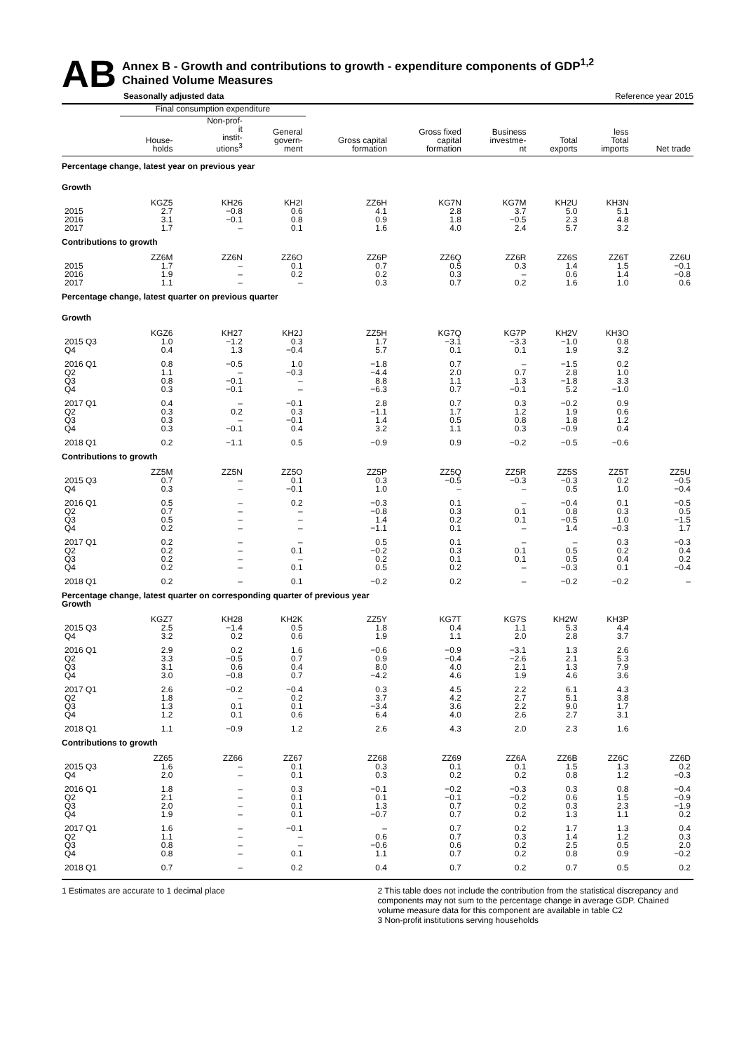AB
Annex B - Growth and contributions to growth - expenditure components of GDP<sup>1,2</sup>
Chained Volume Measures
Seasonally adjusted data Reference year 2015
| | Final consumption expenditure | | | | | | | | |
| --- | --- | --- | --- | --- | --- | --- | --- | --- | --- |
| | House- holds | Non-prof- it instit- utions<sup>3</sup> | General govern- ment | Gross capital formation | Gross fixed capital formation | Business investme- nt | Total exports | less Total imports | Net trade |
| Percentage change, latest year on previous year | | | | | | | | | |
| Growth | | | | | | | | | |
| | KGZ5 | KH26 | KH2I | ZZ6H | KG7N | KG7M | KH2U | KH3N | |
| 2015 | 2.7 | −0.8 | 0.6 | 4.1 | 2.8 | 3.7 | 5.0 | 5.1 | |
| 2016 | 3.1 | −0.1 | 0.8 | 0.9 | 1.8 | −0.5 | 2.3 | 4.8 | |
| 2017 | 1.7 | – | 0.1 | 1.6 | 4.0 | 2.4 | 5.7 | 3.2 | |
| Contributions to growth | | | | | | | | | |
| | ZZ6M | ZZ6N | ZZ6O | ZZ6P | ZZ6Q | ZZ6R | ZZ6S | ZZ6T | ZZ6U |
| 2015 | 1.7 | – | 0.1 | 0.7 | 0.5 | 0.3 | 1.4 | 1.5 | −0.1 |
| 2016 | 1.9 | – | 0.2 | 0.2 | 0.3 | – | 0.6 | 1.4 | −0.8 |
| 2017 | 1.1 | – | – | 0.3 | 0.7 | 0.2 | 1.6 | 1.0 | 0.6 |
| Percentage change, latest quarter on previous quarter | | | | | | | | | |
| Growth | | | | | | | | | |
| | KGZ6 | KH27 | KH2J | ZZ5H | KG7Q | KG7P | KH2V | KH3O | |
| 2015 Q3 | 1.0 | −1.2 | 0.3 | 1.7 | −3.1 | −3.3 | −1.0 | 0.8 | |
| Q4 | 0.4 | 1.3 | −0.4 | 5.7 | 0.1 | 0.1 | 1.9 | 3.2 | |
| 2016 Q1 | 0.8 | −0.5 | 1.0 | −1.8 | 0.7 | – | −1.5 | 0.2 | |
| Q2 | 1.1 | – | −0.3 | −4.4 | 2.0 | 0.7 | 2.8 | 1.0 | |
| Q3 | 0.8 | −0.1 | – | 8.8 | 1.1 | 1.3 | −1.8 | 3.3 | |
| Q4 | 0.3 | −0.1 | – | −6.3 | 0.7 | −0.1 | 5.2 | −1.0 | |
| 2017 Q1 | 0.4 | – | −0.1 | 2.8 | 0.7 | 0.3 | −0.2 | 0.9 | |
| Q2 | 0.3 | 0.2 | 0.3 | −1.1 | 1.7 | 1.2 | 1.9 | 0.6 | |
| Q3 | 0.3 | – | −0.1 | 1.4 | 0.5 | 0.8 | 1.8 | 1.2 | |
| Q4 | 0.3 | −0.1 | 0.4 | 3.2 | 1.1 | 0.3 | −0.9 | 0.4 | |
| 2018 Q1 | 0.2 | −1.1 | 0.5 | −0.9 | 0.9 | −0.2 | −0.5 | −0.6 | |
| Contributions to growth | | | | | | | | | |
| | ZZ5M | ZZ5N | ZZ5O | ZZ5P | ZZ5Q | ZZ5R | ZZ5S | ZZ5T | ZZ5U |
| 2015 Q3 | 0.7 | – | 0.1 | 0.3 | −0.5 | −0.3 | −0.3 | 0.2 | −0.5 |
| Q4 | 0.3 | – | −0.1 | 1.0 | – | – | 0.5 | 1.0 | −0.4 |
| 2016 Q1 | 0.5 | – | 0.2 | −0.3 | 0.1 | – | −0.4 | 0.1 | −0.5 |
| Q2 | 0.7 | – | – | −0.8 | 0.3 | 0.1 | 0.8 | 0.3 | 0.5 |
| Q3 | 0.5 | – | – | 1.4 | 0.2 | 0.1 | −0.5 | 1.0 | −1.5 |
| Q4 | 0.2 | – | – | −1.1 | 0.1 | – | 1.4 | −0.3 | 1.7 |
| 2017 Q1 | 0.2 | – | – | 0.5 | 0.1 | – | – | 0.3 | −0.3 |
| Q2 | 0.2 | – | 0.1 | −0.2 | 0.3 | 0.1 | 0.5 | 0.2 | 0.4 |
| Q3 | 0.2 | – | – | 0.2 | 0.1 | 0.1 | 0.5 | 0.4 | 0.2 |
| Q4 | 0.2 | – | 0.1 | 0.5 | 0.2 | – | −0.3 | 0.1 | −0.4 |
| 2018 Q1 | 0.2 | – | 0.1 | −0.2 | 0.2 | – | −0.2 | −0.2 | – |
| Percentage change, latest quarter on corresponding quarter of previous year Growth | | | | | | | | | |
| | KGZ7 | KH28 | KH2K | ZZ5Y | KG7T | KG7S | KH2W | KH3P | |
| 2015 Q3 | 2.5 | −1.4 | 0.5 | 1.8 | 0.4 | 1.1 | 5.3 | 4.4 | |
| Q4 | 3.2 | 0.2 | 0.6 | 1.9 | 1.1 | 2.0 | 2.8 | 3.7 | |
| 2016 Q1 | 2.9 | 0.2 | 1.6 | −0.6 | −0.9 | −3.1 | 1.3 | 2.6 | |
| Q2 | 3.3 | −0.5 | 0.7 | 0.9 | −0.4 | −2.6 | 2.1 | 5.3 | |
| Q3 | 3.1 | 0.6 | 0.4 | 8.0 | 4.0 | 2.1 | 1.3 | 7.9 | |
| Q4 | 3.0 | −0.8 | 0.7 | −4.2 | 4.6 | 1.9 | 4.6 | 3.6 | |
| 2017 Q1 | 2.6 | −0.2 | −0.4 | 0.3 | 4.5 | 2.2 | 6.1 | 4.3 | |
| Q2 | 1.8 | – | 0.2 | 3.7 | 4.2 | 2.7 | 5.1 | 3.8 | |
| Q3 | 1.3 | 0.1 | 0.1 | −3.4 | 3.6 | 2.2 | 9.0 | 1.7 | |
| Q4 | 1.2 | 0.1 | 0.6 | 6.4 | 4.0 | 2.6 | 2.7 | 3.1 | |
| 2018 Q1 | 1.1 | −0.9 | 1.2 | 2.6 | 4.3 | 2.0 | 2.3 | 1.6 | |
| Contributions to growth | | | | | | | | | |
| | ZZ65 | ZZ66 | ZZ67 | ZZ68 | ZZ69 | ZZ6A | ZZ6B | ZZ6C | ZZ6D |
| 2015 Q3 | 1.6 | – | 0.1 | 0.3 | 0.1 | 0.1 | 1.5 | 1.3 | 0.2 |
| Q4 | 2.0 | – | 0.1 | 0.3 | 0.2 | 0.2 | 0.8 | 1.2 | −0.3 |
| 2016 Q1 | 1.8 | – | 0.3 | −0.1 | −0.2 | −0.3 | 0.3 | 0.8 | −0.4 |
| Q2 | 2.1 | – | 0.1 | 0.1 | −0.1 | −0.2 | 0.6 | 1.5 | −0.9 |
| Q3 | 2.0 | – | 0.1 | 1.3 | 0.7 | 0.2 | 0.3 | 2.3 | −1.9 |
| Q4 | 1.9 | – | 0.1 | −0.7 | 0.7 | 0.2 | 1.3 | 1.1 | 0.2 |
| 2017 Q1 | 1.6 | – | −0.1 | – | 0.7 | 0.2 | 1.7 | 1.3 | 0.4 |
| Q2 | 1.1 | – | – | 0.6 | 0.7 | 0.3 | 1.4 | 1.2 | 0.3 |
| Q3 | 0.8 | – | – | −0.6 | 0.6 | 0.2 | 2.5 | 0.5 | 2.0 |
| Q4 | 0.8 | – | 0.1 | 1.1 | 0.7 | 0.2 | 0.8 | 0.9 | −0.2 |
| 2018 Q1 | 0.7 | – | 0.2 | 0.4 | 0.7 | 0.2 | 0.7 | 0.5 | 0.2 |
1 Estimates are accurate to 1 decimal place
2 This table does not include the contribution from the statistical discrepancy and components may not sum to the percentage change in average GDP. Chained volume measure data for this component are available in table C2
3 Non-profit institutions serving households